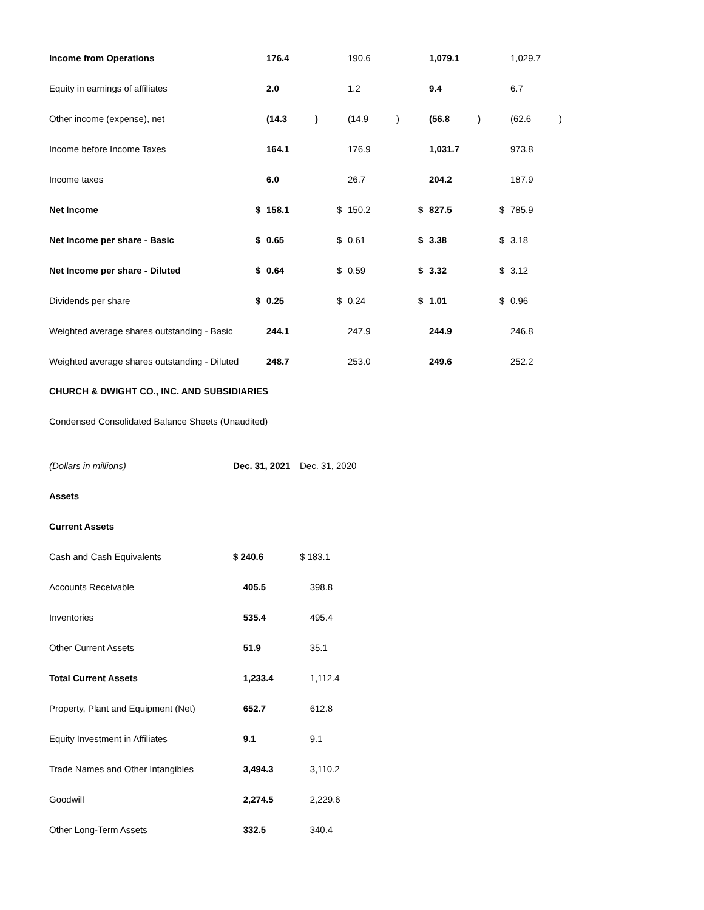| Income from Operations | | 176.4 | | | 190.6 | | | 1,079.1 | | | 1,029.7 | |
| Equity in earnings of affiliates | | 2.0 | | | 1.2 | | | 9.4 | | | 6.7 | |
| Other income (expense), net | | (14.3 | ) | | (14.9 | ) | | (56.8 | ) | | (62.6 | ) |
| Income before Income Taxes | | 164.1 | | | 176.9 | | | 1,031.7 | | | 973.8 | |
| Income taxes | | 6.0 | | | 26.7 | | | 204.2 | | | 187.9 | |
| Net Income | $ | 158.1 | | $ | 150.2 | | $ | 827.5 | | $ | 785.9 | |
| Net Income per share - Basic | $ | 0.65 | | $ | 0.61 | | $ | 3.38 | | $ | 3.18 | |
| Net Income per share - Diluted | $ | 0.64 | | $ | 0.59 | | $ | 3.32 | | $ | 3.12 | |
| Dividends per share | $ | 0.25 | | $ | 0.24 | | $ | 1.01 | | $ | 0.96 | |
| Weighted average shares outstanding - Basic | | 244.1 | | | 247.9 | | | 244.9 | | | 246.8 | |
| Weighted average shares outstanding - Diluted | | 248.7 | | | 253.0 | | | 249.6 | | | 252.2 | |
CHURCH & DWIGHT CO., INC. AND SUBSIDIARIES
Condensed Consolidated Balance Sheets (Unaudited)
| (Dollars in millions) | Dec. 31, 2021 | Dec. 31, 2020 |
| Assets | | |
| Current Assets | | |
| Cash and Cash Equivalents | $ 240.6 | $ 183.1 |
| Accounts Receivable | 405.5 | 398.8 |
| Inventories | 535.4 | 495.4 |
| Other Current Assets | 51.9 | 35.1 |
| Total Current Assets | 1,233.4 | 1,112.4 |
| Property, Plant and Equipment (Net) | 652.7 | 612.8 |
| Equity Investment in Affiliates | 9.1 | 9.1 |
| Trade Names and Other Intangibles | 3,494.3 | 3,110.2 |
| Goodwill | 2,274.5 | 2,229.6 |
| Other Long-Term Assets | 332.5 | 340.4 |